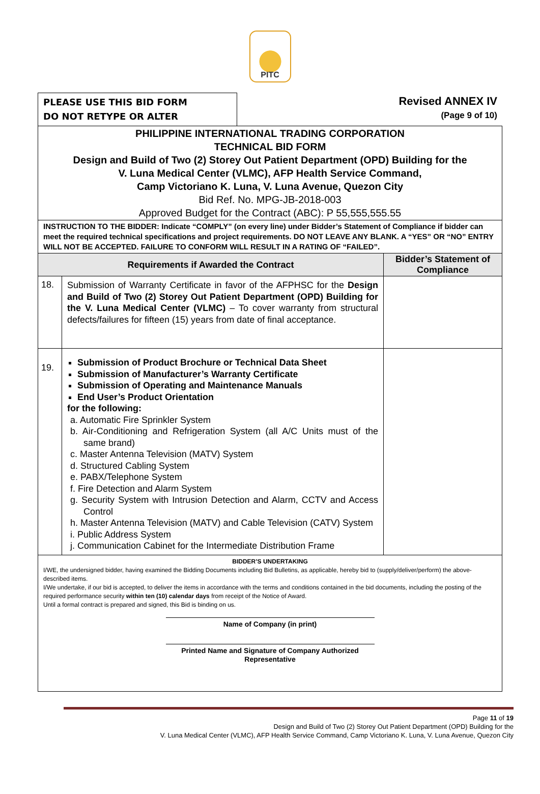PITC
PLEASE USE THIS BID FORM
DO NOT RETYPE OR ALTER
Revised ANNEX IV
(Page 9 of 10)
| PHILIPPINE INTERNATIONAL TRADING CORPORATION TECHNICAL BID FORM Design and Build of Two (2) Storey Out Patient Department (OPD) Building for the V. Luna Medical Center (VLMC), AFP Health Service Command, Camp Victoriano K. Luna, V. Luna Avenue, Quezon City Bid Ref. No. MPG-JB-2018-003 Approved Budget for the Contract (ABC): P 55,555,555.55 | | |
| INSTRUCTION TO THE BIDDER: Indicate “COMPLY” (on every line) under Bidder’s Statement of Compliance if bidder can meet the required technical specifications and project requirements. DO NOT LEAVE ANY BLANK. A “YES” OR “NO” ENTRY WILL NOT BE ACCEPTED. FAILURE TO CONFORM WILL RESULT IN A RATING OF “FAILED”. | | |
| Requirements if Awarded the Contract | | Bidder’s Statement of Compliance |
| 18. | Submission of Warranty Certificate in favor of the AFPHSC for the Design and Build of Two (2) Storey Out Patient Department (OPD) Building for the V. Luna Medical Center (VLMC) – To cover warranty from structural defects/failures for fifteen (15) years from date of final acceptance. | |
| 19. | Submission of Product Brochure or Technical Data Sheet Submission of Manufacturer’s Warranty Certificate Submission of Operating and Maintenance Manuals End User’s Product Orientation for the following: a. Automatic Fire Sprinkler System b. Air-Conditioning and Refrigeration System (all A/C Units must of the same brand) c. Master Antenna Television (MATV) System d. Structured Cabling System e. PABX/Telephone System f. Fire Detection and Alarm System g. Security System with Intrusion Detection and Alarm, CCTV and Access Control h. Master Antenna Television (MATV) and Cable Television (CATV) System i. Public Address System j. Communication Cabinet for the Intermediate Distribution Frame | |
| BIDDER’S UNDERTAKING I/WE, the undersigned bidder, having examined the Bidding Documents including Bid Bulletins, as applicable, hereby bid to (supply/deliver/perform) the above-described items. I/We undertake, if our bid is accepted, to deliver the items in accordance with the terms and conditions contained in the bid documents, including the posting of the required performance security within ten (10) calendar days from receipt of the Notice of Award. Until a formal contract is prepared and signed, this Bid is binding on us. Name of Company (in print) Printed Name and Signature of Company Authorized Representative | | |
Page 11 of 19
Design and Build of Two (2) Storey Out Patient Department (OPD) Building for the
V. Luna Medical Center (VLMC), AFP Health Service Command, Camp Victoriano K. Luna, V. Luna Avenue, Quezon City